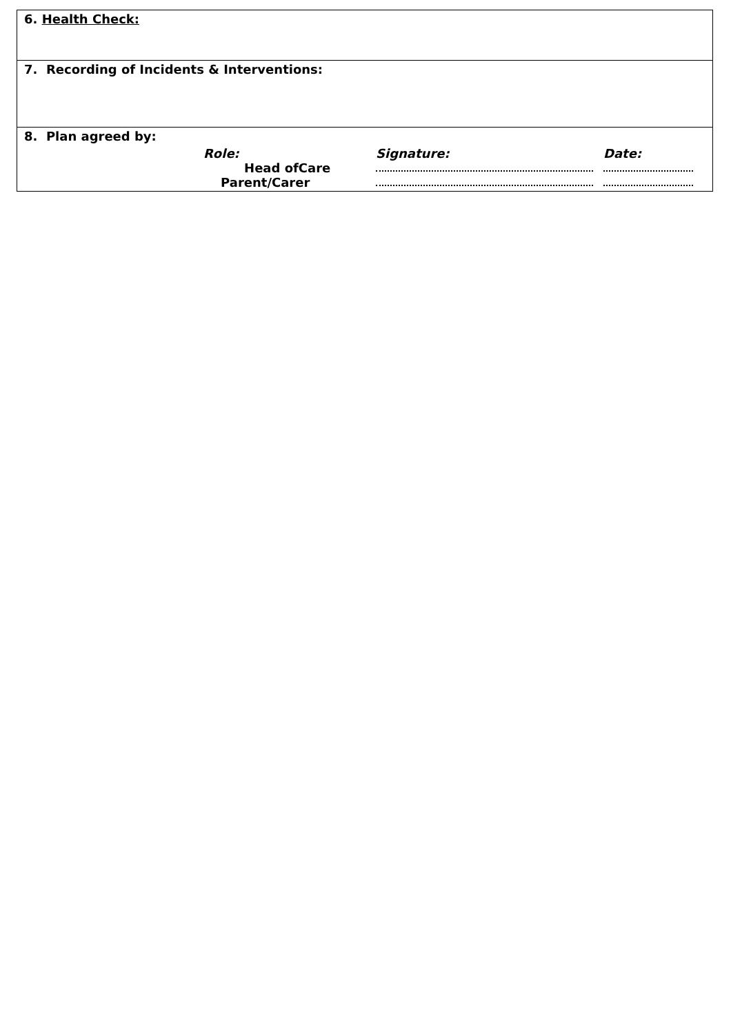| 6. Health Check: |
| 7. Recording of Incidents & Interventions: |
| 8. Plan agreed by: / / Role: / Signature: / Date: / / / Head ofCare / / / / / Parent/Carer / / / |